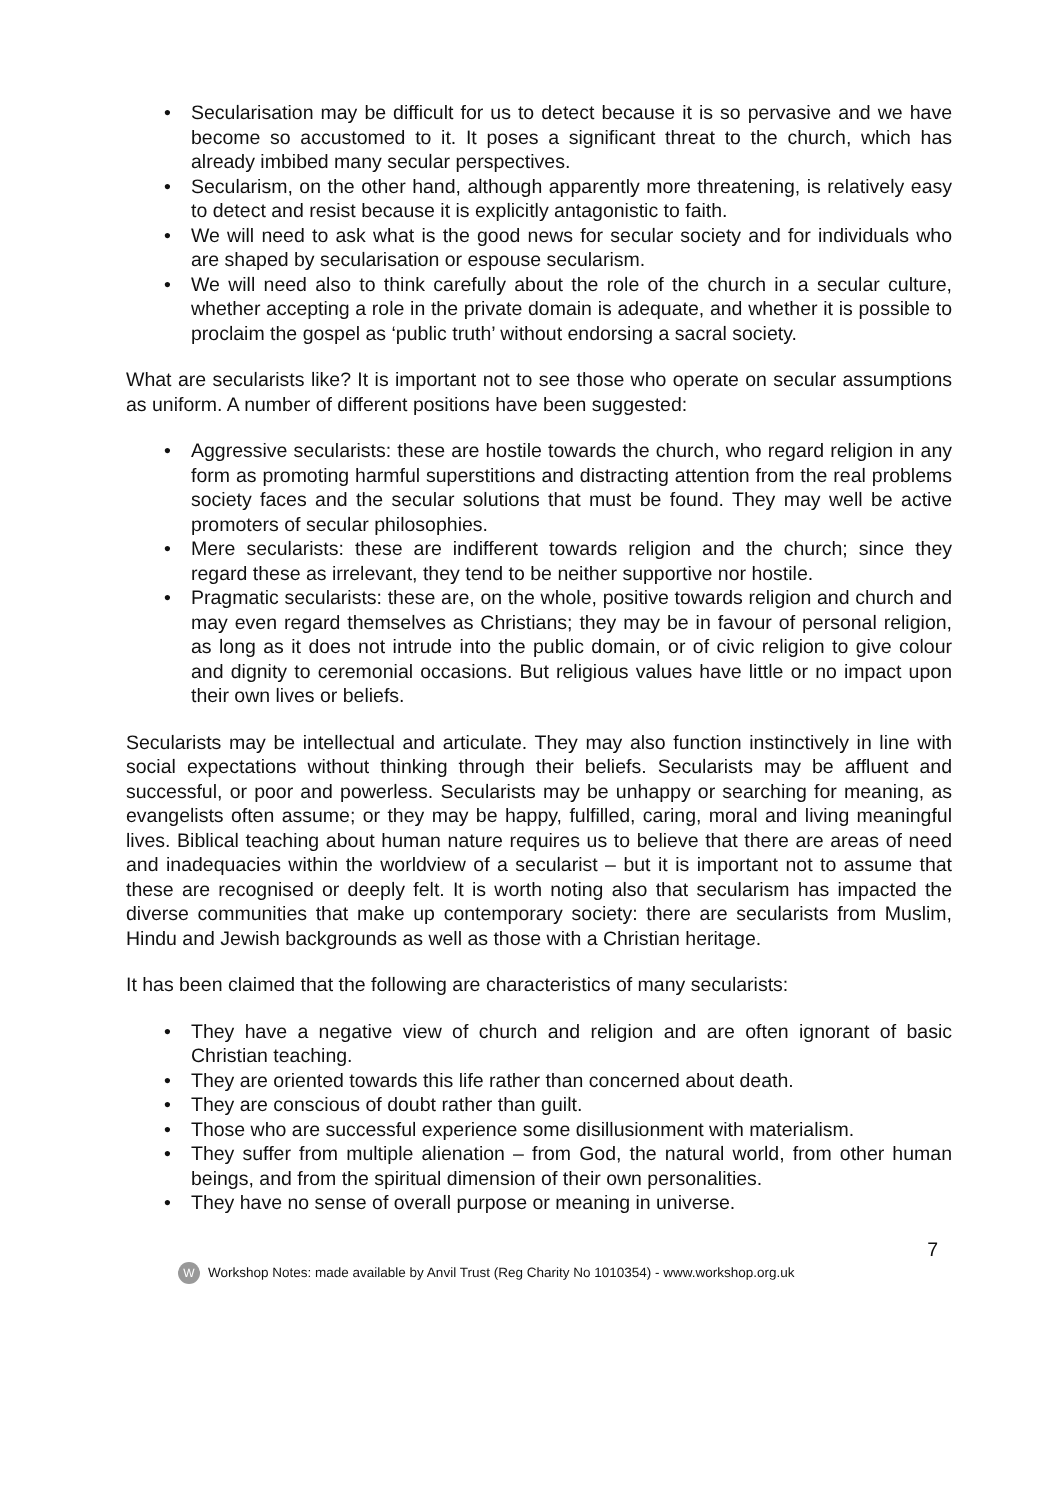• Secularisation may be difficult for us to detect because it is so pervasive and we have become so accustomed to it. It poses a significant threat to the church, which has already imbibed many secular perspectives.
• Secularism, on the other hand, although apparently more threatening, is relatively easy to detect and resist because it is explicitly antagonistic to faith.
• We will need to ask what is the good news for secular society and for individuals who are shaped by secularisation or espouse secularism.
• We will need also to think carefully about the role of the church in a secular culture, whether accepting a role in the private domain is adequate, and whether it is possible to proclaim the gospel as ‘public truth’ without endorsing a sacral society.
What are secularists like? It is important not to see those who operate on secular assumptions as uniform. A number of different positions have been suggested:
• Aggressive secularists: these are hostile towards the church, who regard religion in any form as promoting harmful superstitions and distracting attention from the real problems society faces and the secular solutions that must be found. They may well be active promoters of secular philosophies.
• Mere secularists: these are indifferent towards religion and the church; since they regard these as irrelevant, they tend to be neither supportive nor hostile.
• Pragmatic secularists: these are, on the whole, positive towards religion and church and may even regard themselves as Christians; they may be in favour of personal religion, as long as it does not intrude into the public domain, or of civic religion to give colour and dignity to ceremonial occasions. But religious values have little or no impact upon their own lives or beliefs.
Secularists may be intellectual and articulate. They may also function instinctively in line with social expectations without thinking through their beliefs. Secularists may be affluent and successful, or poor and powerless. Secularists may be unhappy or searching for meaning, as evangelists often assume; or they may be happy, fulfilled, caring, moral and living meaningful lives. Biblical teaching about human nature requires us to believe that there are areas of need and inadequacies within the worldview of a secularist – but it is important not to assume that these are recognised or deeply felt. It is worth noting also that secularism has impacted the diverse communities that make up contemporary society: there are secularists from Muslim, Hindu and Jewish backgrounds as well as those with a Christian heritage.
It has been claimed that the following are characteristics of many secularists:
• They have a negative view of church and religion and are often ignorant of basic Christian teaching.
• They are oriented towards this life rather than concerned about death.
• They are conscious of doubt rather than guilt.
• Those who are successful experience some disillusionment with materialism.
• They suffer from multiple alienation – from God, the natural world, from other human beings, and from the spiritual dimension of their own personalities.
• They have no sense of overall purpose or meaning in universe.
7
W
Workshop Notes: made available by Anvil Trust (Reg Charity No 1010354) - www.workshop.org.uk